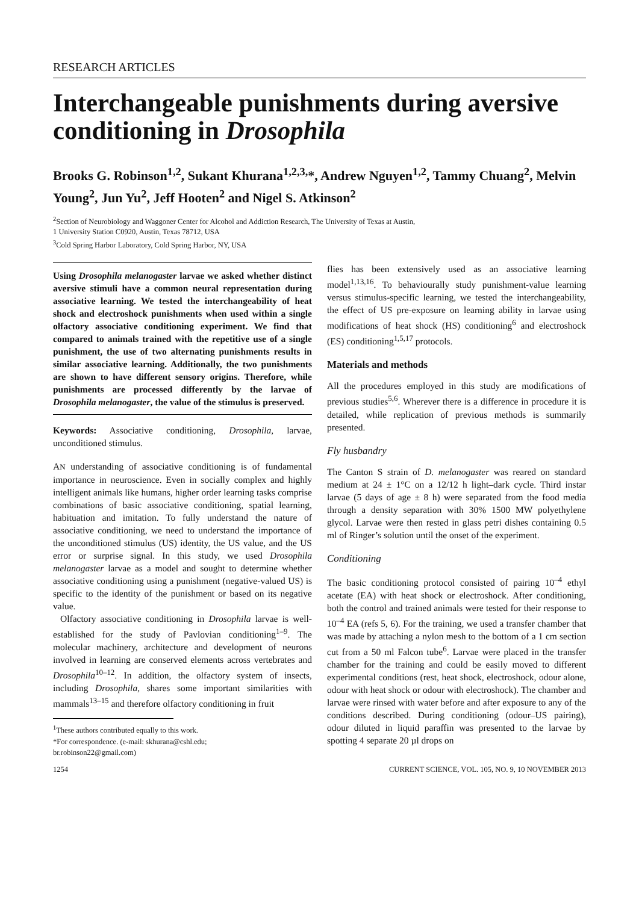RESEARCH ARTICLES
Interchangeable punishments during aversive conditioning in Drosophila
Brooks G. Robinson<sup>1,2</sup>, Sukant Khurana<sup>1,2,3,</sup>*, Andrew Nguyen<sup>1,2</sup>, Tammy Chuang<sup>2</sup>, Melvin Young<sup>2</sup>, Jun Yu<sup>2</sup>, Jeff Hooten<sup>2</sup> and Nigel S. Atkinson<sup>2</sup>
<sup>2</sup> Section of Neurobiology and Waggoner Center for Alcohol and Addiction Research, The University of Texas at Austin,
1 University Station C0920, Austin, Texas 78712, USA
<sup>3</sup> Cold Spring Harbor Laboratory, Cold Spring Harbor, NY, USA
Using Drosophila melanogaster larvae we asked whether distinct aversive stimuli have a common neural representation during associative learning. We tested the interchangeability of heat shock and electroshock punishments when used within a single olfactory associative conditioning experiment. We find that compared to animals trained with the repetitive use of a single punishment, the use of two alternating punishments results in similar associative learning. Additionally, the two punishments are shown to have different sensory origins. Therefore, while punishments are processed differently by the larvae of Drosophila melanogaster, the value of the stimulus is preserved.
Keywords: Associative conditioning, Drosophila, larvae, unconditioned stimulus.
AN understanding of associative conditioning is of fundamental importance in neuroscience. Even in socially complex and highly intelligent animals like humans, higher order learning tasks comprise combinations of basic associative conditioning, spatial learning, habituation and imitation. To fully understand the nature of associative conditioning, we need to understand the importance of the unconditioned stimulus (US) identity, the US value, and the US error or surprise signal. In this study, we used Drosophila melanogaster larvae as a model and sought to determine whether associative conditioning using a punishment (negative-valued US) is specific to the identity of the punishment or based on its negative value.
Olfactory associative conditioning in Drosophila larvae is well-established for the study of Pavlovian conditioning<sup>1–9</sup>. The molecular machinery, architecture and development of neurons involved in learning are conserved elements across vertebrates and Drosophila<sup>10–12</sup>. In addition, the olfactory system of insects, including Drosophila, shares some important similarities with mammals<sup>13–15</sup> and therefore olfactory conditioning in fruit
<sup>1</sup> These authors contributed equally to this work.
*For correspondence. (e-mail: skhurana@cshl.edu;
br.robinson22@gmail.com)
flies has been extensively used as an associative learning model<sup>1,13,16</sup>. To behaviourally study punishment-value learning versus stimulus-specific learning, we tested the interchangeability, the effect of US pre-exposure on learning ability in larvae using modifications of heat shock (HS) conditioning<sup>6</sup> and electroshock (ES) conditioning<sup>1,5,17</sup> protocols.
Materials and methods
All the procedures employed in this study are modifications of previous studies<sup>5,6</sup>. Wherever there is a difference in procedure it is detailed, while replication of previous methods is summarily presented.
Fly husbandry
The Canton S strain of D. melanogaster was reared on standard medium at 24 ± 1°C on a 12/12 h light–dark cycle. Third instar larvae (5 days of age ± 8 h) were separated from the food media through a density separation with 30% 1500 MW polyethylene glycol. Larvae were then rested in glass petri dishes containing 0.5 ml of Ringer’s solution until the onset of the experiment.
Conditioning
The basic conditioning protocol consisted of pairing 10<sup>–4</sup> ethyl acetate (EA) with heat shock or electroshock. After conditioning, both the control and trained animals were tested for their response to 10<sup>–4</sup> EA (refs 5, 6). For the training, we used a transfer chamber that was made by attaching a nylon mesh to the bottom of a 1 cm section cut from a 50 ml Falcon tube<sup>6</sup>. Larvae were placed in the transfer chamber for the training and could be easily moved to different experimental conditions (rest, heat shock, electroshock, odour alone, odour with heat shock or odour with electroshock). The chamber and larvae were rinsed with water before and after exposure to any of the conditions described. During conditioning (odour–US pairing), odour diluted in liquid paraffin was presented to the larvae by spotting 4 separate 20 µl drops on
1254 CURRENT SCIENCE, VOL. 105, NO. 9, 10 NOVEMBER 2013